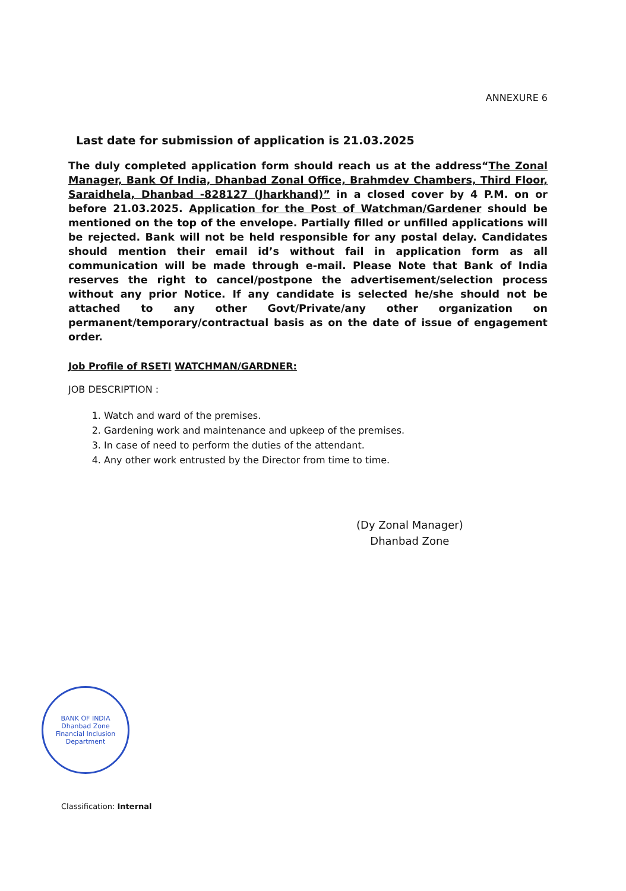ANNEXURE 6
Last date for submission of application is 21.03.2025
The duly completed application form should reach us at the address“The Zonal Manager, Bank Of India, Dhanbad Zonal Office, Brahmdev Chambers, Third Floor, Saraidhela, Dhanbad -828127 (Jharkhand)” in a closed cover by 4 P.M. on or before 21.03.2025. Application for the Post of Watchman/Gardener should be mentioned on the top of the envelope. Partially filled or unfilled applications will be rejected. Bank will not be held responsible for any postal delay. Candidates should mention their email id’s without fail in application form as all communication will be made through e-mail. Please Note that Bank of India reserves the right to cancel/postpone the advertisement/selection process without any prior Notice. If any candidate is selected he/she should not be attached to any other Govt/Private/any other organization on permanent/temporary/contractual basis as on the date of issue of engagement order.
Job Profile of RSETI WATCHMAN/GARDNER:
JOB DESCRIPTION :
1. Watch and ward of the premises.
2. Gardening work and maintenance and upkeep of the premises.
3. In case of need to perform the duties of the attendant.
4. Any other work entrusted by the Director from time to time.
(Dy Zonal Manager)
Dhanbad Zone
BANK OF INDIA
Dhanbad Zone
Financial Inclusion Department
Classification: Internal